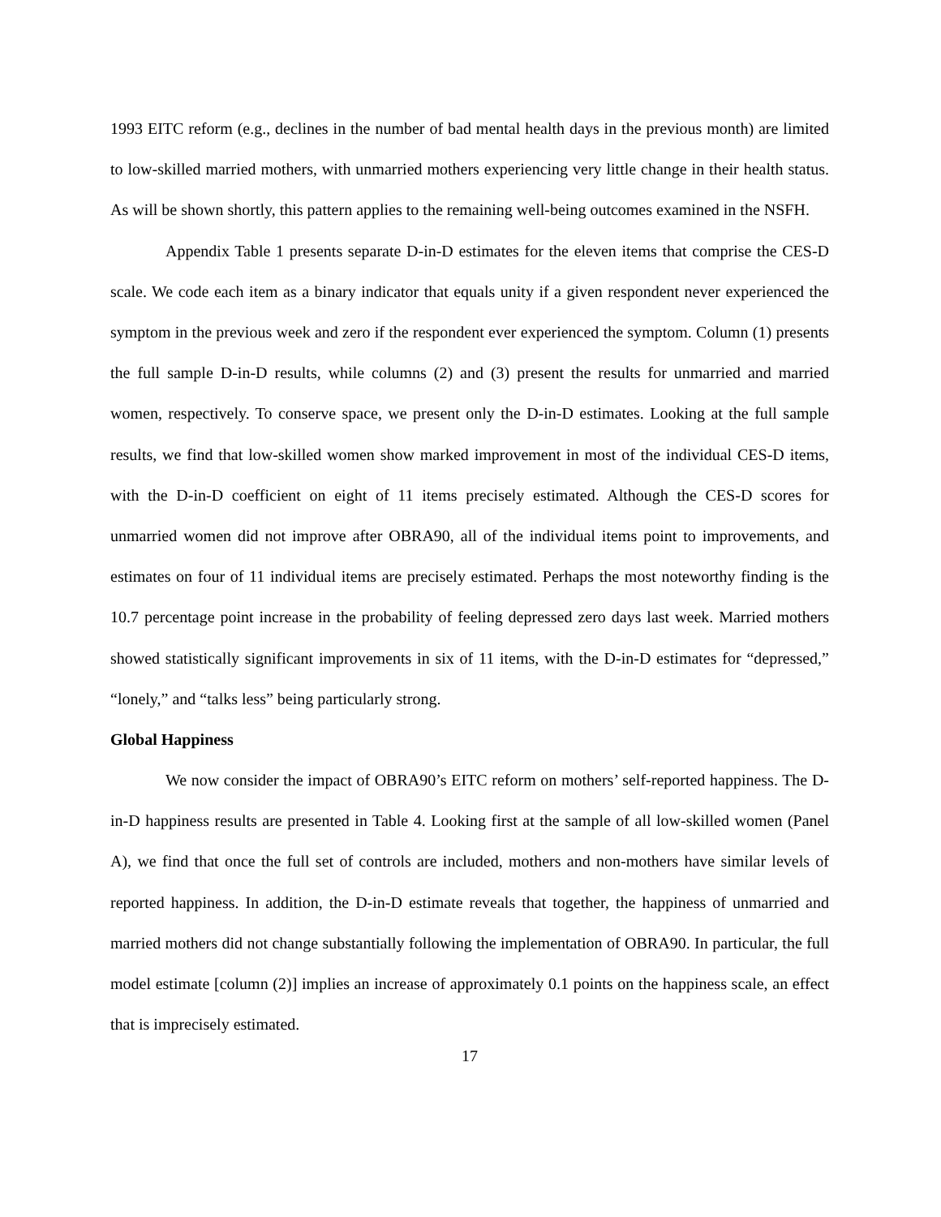1993 EITC reform (e.g., declines in the number of bad mental health days in the previous month) are limited to low-skilled married mothers, with unmarried mothers experiencing very little change in their health status. As will be shown shortly, this pattern applies to the remaining well-being outcomes examined in the NSFH.
Appendix Table 1 presents separate D-in-D estimates for the eleven items that comprise the CES-D scale. We code each item as a binary indicator that equals unity if a given respondent never experienced the symptom in the previous week and zero if the respondent ever experienced the symptom. Column (1) presents the full sample D-in-D results, while columns (2) and (3) present the results for unmarried and married women, respectively. To conserve space, we present only the D-in-D estimates. Looking at the full sample results, we find that low-skilled women show marked improvement in most of the individual CES-D items, with the D-in-D coefficient on eight of 11 items precisely estimated. Although the CES-D scores for unmarried women did not improve after OBRA90, all of the individual items point to improvements, and estimates on four of 11 individual items are precisely estimated. Perhaps the most noteworthy finding is the 10.7 percentage point increase in the probability of feeling depressed zero days last week. Married mothers showed statistically significant improvements in six of 11 items, with the D-in-D estimates for “depressed,” “lonely,” and “talks less” being particularly strong.
Global Happiness
We now consider the impact of OBRA90’s EITC reform on mothers’ self-reported happiness. The D-in-D happiness results are presented in Table 4. Looking first at the sample of all low-skilled women (Panel A), we find that once the full set of controls are included, mothers and non-mothers have similar levels of reported happiness. In addition, the D-in-D estimate reveals that together, the happiness of unmarried and married mothers did not change substantially following the implementation of OBRA90. In particular, the full model estimate [column (2)] implies an increase of approximately 0.1 points on the happiness scale, an effect that is imprecisely estimated.
17